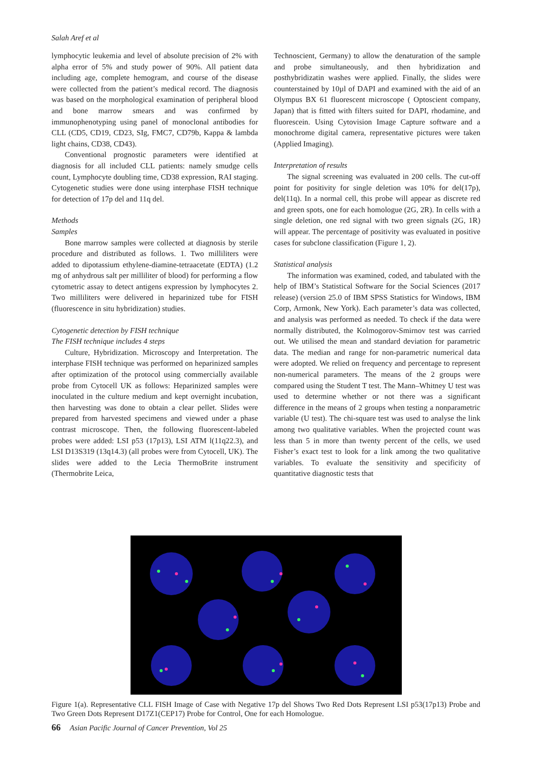Salah Aref et al
lymphocytic leukemia and level of absolute precision of 2% with alpha error of 5% and study power of 90%. All patient data including age, complete hemogram, and course of the disease were collected from the patient’s medical record. The diagnosis was based on the morphological examination of peripheral blood and bone marrow smears and was confirmed by immunophenotyping using panel of monoclonal antibodies for CLL (CD5, CD19, CD23, SIg, FMC7, CD79b, Kappa & lambda light chains, CD38, CD43).
Conventional prognostic parameters were identified at diagnosis for all included CLL patients: namely smudge cells count, Lymphocyte doubling time, CD38 expression, RAI staging. Cytogenetic studies were done using interphase FISH technique for detection of 17p del and 11q del.
Methods
Samples
Bone marrow samples were collected at diagnosis by sterile procedure and distributed as follows. 1. Two milliliters were added to dipotassium ethylene-diamine-tetraacetate (EDTA) (1.2 mg of anhydrous salt per milliliter of blood) for performing a flow cytometric assay to detect antigens expression by lymphocytes 2. Two milliliters were delivered in heparinized tube for FISH (fluorescence in situ hybridization) studies.
Cytogenetic detection by FISH technique
The FISH technique includes 4 steps
Culture, Hybridization. Microscopy and Interpretation. The interphase FISH technique was performed on heparinized samples after optimization of the protocol using commercially available probe from Cytocell UK as follows: Heparinized samples were inoculated in the culture medium and kept overnight incubation, then harvesting was done to obtain a clear pellet. Slides were prepared from harvested specimens and viewed under a phase contrast microscope. Then, the following fluorescent-labeled probes were added: LSI p53 (17p13), LSI ATM l(11q22.3), and LSI D13S319 (13q14.3) (all probes were from Cytocell, UK). The slides were added to the Lecia ThermoBrite instrument (Thermobrite Leica,
Technoscient, Germany) to allow the denaturation of the sample and probe simultaneously, and then hybridization and posthybridizatin washes were applied. Finally, the slides were counterstained by 10µl of DAPI and examined with the aid of an Olympus BX 61 fluorescent microscope ( Optoscient company, Japan) that is fitted with filters suited for DAPI, rhodamine, and fluorescein. Using Cytovision Image Capture software and a monochrome digital camera, representative pictures were taken (Applied Imaging).
Interpretation of results
The signal screening was evaluated in 200 cells. The cut-off point for positivity for single deletion was 10% for del(17p), del(11q). In a normal cell, this probe will appear as discrete red and green spots, one for each homologue (2G, 2R). In cells with a single deletion, one red signal with two green signals (2G, 1R) will appear. The percentage of positivity was evaluated in positive cases for subclone classification (Figure 1, 2).
Statistical analysis
The information was examined, coded, and tabulated with the help of IBM’s Statistical Software for the Social Sciences (2017 release) (version 25.0 of IBM SPSS Statistics for Windows, IBM Corp, Armonk, New York). Each parameter’s data was collected, and analysis was performed as needed. To check if the data were normally distributed, the Kolmogorov-Smirnov test was carried out. We utilised the mean and standard deviation for parametric data. The median and range for non-parametric numerical data were adopted. We relied on frequency and percentage to represent non-numerical parameters. The means of the 2 groups were compared using the Student T test. The Mann–Whitney U test was used to determine whether or not there was a significant difference in the means of 2 groups when testing a nonparametric variable (U test). The chi-square test was used to analyse the link among two qualitative variables. When the projected count was less than 5 in more than twenty percent of the cells, we used Fisher’s exact test to look for a link among the two qualitative variables. To evaluate the sensitivity and specificity of quantitative diagnostic tests that
Figure 1(a). Representative CLL FISH Image of Case with Negative 17p del Shows Two Red Dots Represent LSI p53(17p13) Probe and Two Green Dots Represent D17Z1(CEP17) Probe for Control, One for each Homologue.
66 Asian Pacific Journal of Cancer Prevention, Vol 25